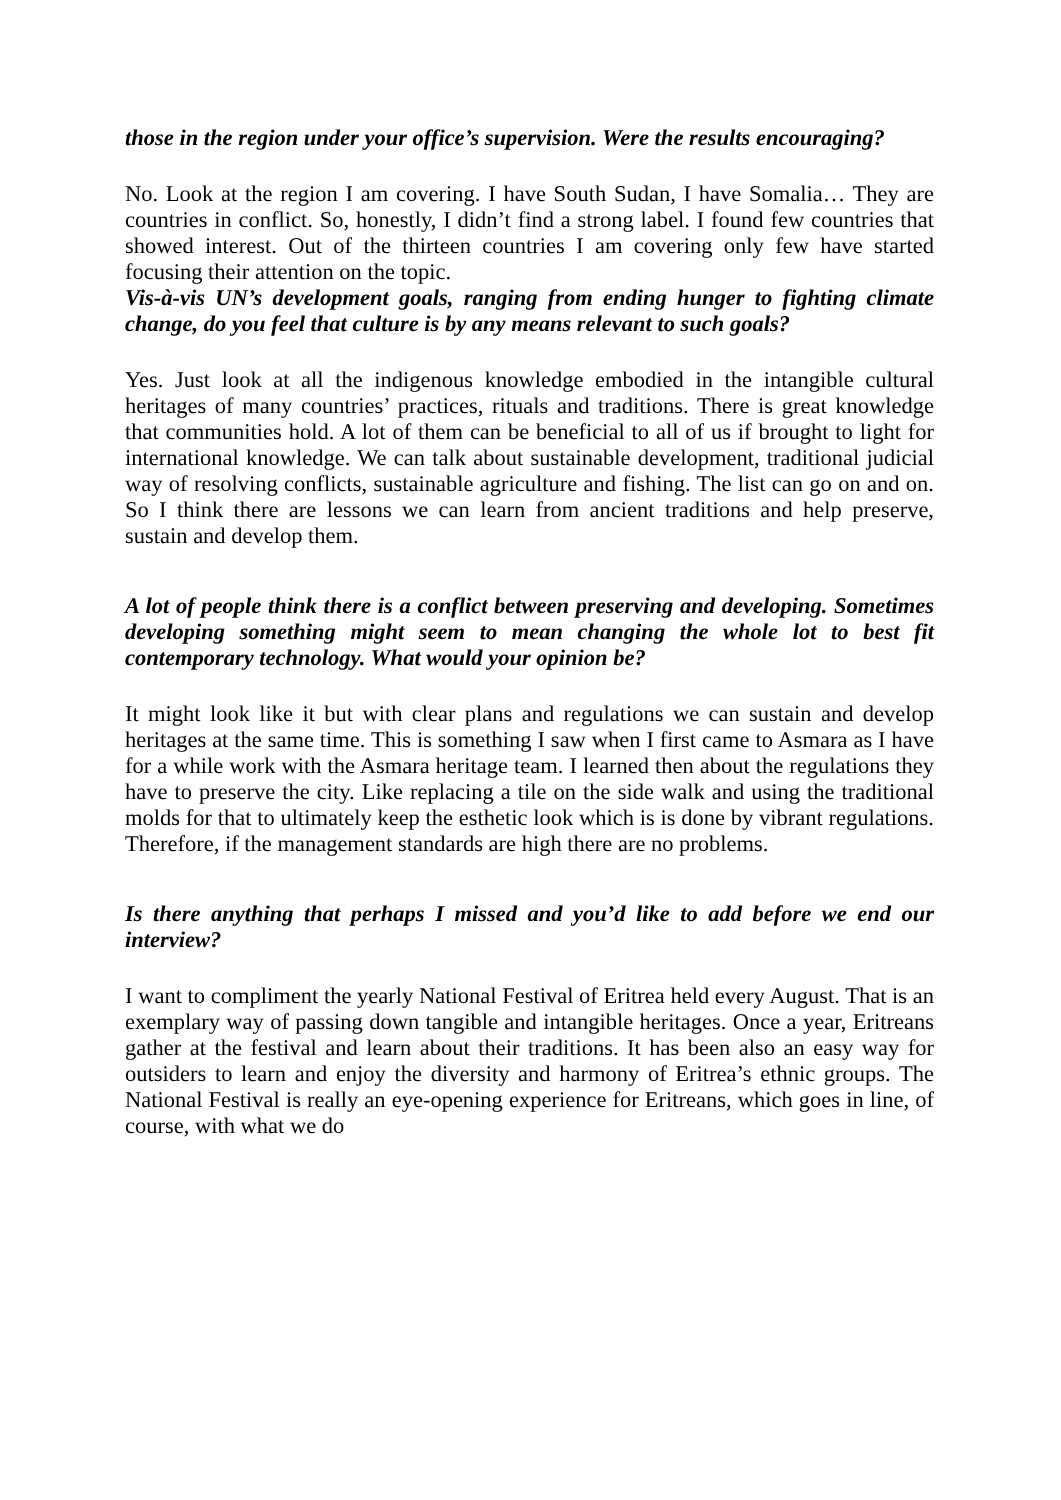those in the region under your office’s supervision. Were the results encouraging?
No. Look at the region I am covering. I have South Sudan, I have Somalia… They are countries in conflict. So, honestly, I didn’t find a strong label. I found few countries that showed interest. Out of the thirteen countries I am covering only few have started focusing their attention on the topic.
Vis-à-vis UN’s development goals, ranging from ending hunger to fighting climate change, do you feel that culture is by any means relevant to such goals?
Yes. Just look at all the indigenous knowledge embodied in the intangible cultural heritages of many countries’ practices, rituals and traditions. There is great knowledge that communities hold. A lot of them can be beneficial to all of us if brought to light for international knowledge. We can talk about sustainable development, traditional judicial way of resolving conflicts, sustainable agriculture and fishing. The list can go on and on. So I think there are lessons we can learn from ancient traditions and help preserve, sustain and develop them.
A lot of people think there is a conflict between preserving and developing. Sometimes developing something might seem to mean changing the whole lot to best fit contemporary technology. What would your opinion be?
It might look like it but with clear plans and regulations we can sustain and develop heritages at the same time. This is something I saw when I first came to Asmara as I have for a while work with the Asmara heritage team. I learned then about the regulations they have to preserve the city. Like replacing a tile on the side walk and using the traditional molds for that to ultimately keep the esthetic look which is is done by vibrant regulations. Therefore, if the management standards are high there are no problems.
Is there anything that perhaps I missed and you’d like to add before we end our interview?
I want to compliment the yearly National Festival of Eritrea held every August. That is an exemplary way of passing down tangible and intangible heritages. Once a year, Eritreans gather at the festival and learn about their traditions. It has been also an easy way for outsiders to learn and enjoy the diversity and harmony of Eritrea’s ethnic groups. The National Festival is really an eye-opening experience for Eritreans, which goes in line, of course, with what we do